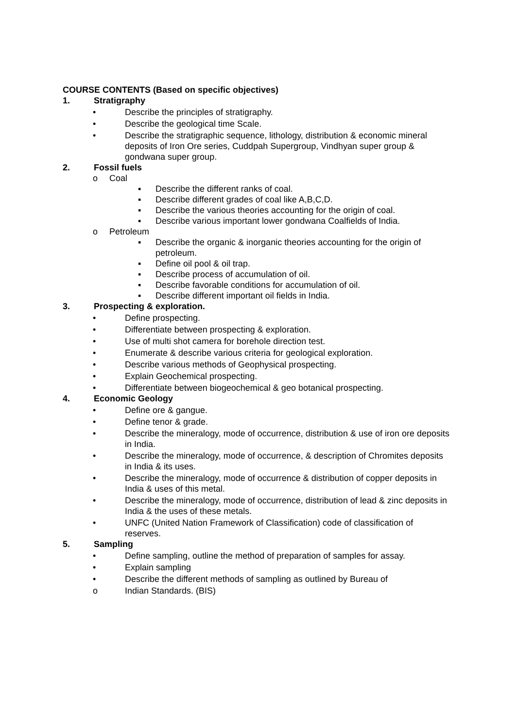COURSE CONTENTS (Based on specific objectives)
1. Stratigraphy
• Describe the principles of stratigraphy.
• Describe the geological time Scale.
• Describe the stratigraphic sequence, lithology, distribution & economic mineral deposits of Iron Ore series, Cuddpah Supergroup, Vindhyan super group & gondwana super group.
2. Fossil fuels
o Coal
▪ Describe the different ranks of coal.
▪ Describe different grades of coal like A,B,C,D.
▪ Describe the various theories accounting for the origin of coal.
▪ Describe various important lower gondwana Coalfields of India.
o Petroleum
▪ Describe the organic & inorganic theories accounting for the origin of petroleum.
▪ Define oil pool & oil trap.
▪ Describe process of accumulation of oil.
▪ Describe favorable conditions for accumulation of oil.
▪ Describe different important oil fields in India.
3. Prospecting & exploration.
• Define prospecting.
• Differentiate between prospecting & exploration.
• Use of multi shot camera for borehole direction test.
• Enumerate & describe various criteria for geological exploration.
• Describe various methods of Geophysical prospecting.
• Explain Geochemical prospecting.
• Differentiate between biogeochemical & geo botanical prospecting.
4. Economic Geology
• Define ore & gangue.
• Define tenor & grade.
• Describe the mineralogy, mode of occurrence, distribution & use of iron ore deposits in India.
• Describe the mineralogy, mode of occurrence, & description of Chromites deposits in India & its uses.
• Describe the mineralogy, mode of occurrence & distribution of copper deposits in India & uses of this metal.
• Describe the mineralogy, mode of occurrence, distribution of lead & zinc deposits in India & the uses of these metals.
• UNFC (United Nation Framework of Classification) code of classification of reserves.
5. Sampling
• Define sampling, outline the method of preparation of samples for assay.
• Explain sampling
• Describe the different methods of sampling as outlined by Bureau of
o Indian Standards. (BIS)